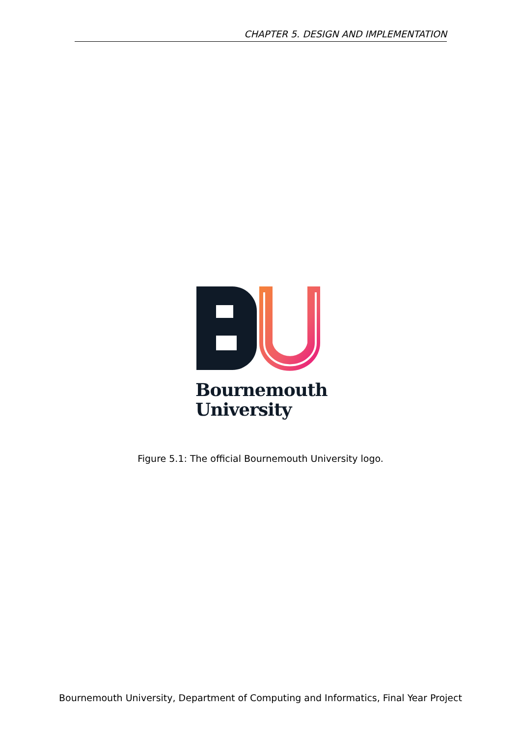CHAPTER 5. DESIGN AND IMPLEMENTATION
Bournemouth
University
Figure 5.1: The official Bournemouth University logo.
Bournemouth University, Department of Computing and Informatics, Final Year Project